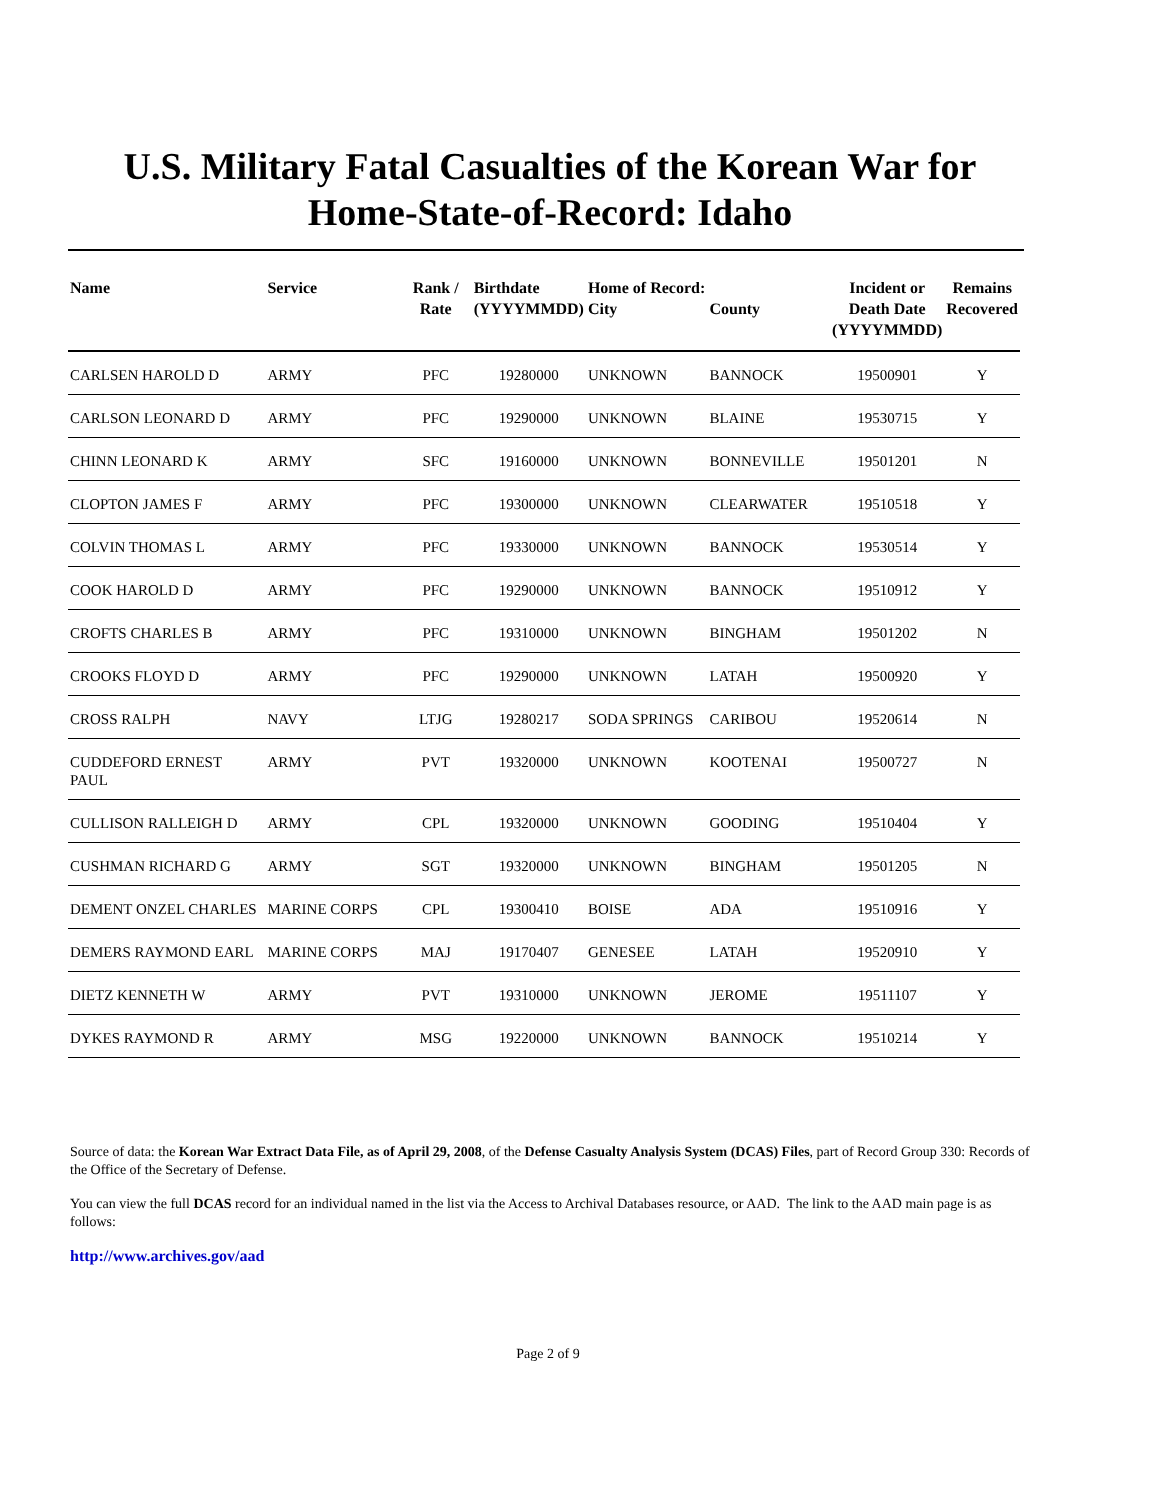U.S. Military Fatal Casualties of the Korean War for
Home-State-of-Record: Idaho
| Name | Service | Rank / Rate | Birthdate (YYYYMMDD) | Home of Record: City | County | Incident or Death Date (YYYYMMDD) | Remains Recovered |
| --- | --- | --- | --- | --- | --- | --- | --- |
| CARLSEN HAROLD D | ARMY | PFC | 19280000 | UNKNOWN | BANNOCK | 19500901 | Y |
| CARLSON LEONARD D | ARMY | PFC | 19290000 | UNKNOWN | BLAINE | 19530715 | Y |
| CHINN LEONARD K | ARMY | SFC | 19160000 | UNKNOWN | BONNEVILLE | 19501201 | N |
| CLOPTON JAMES F | ARMY | PFC | 19300000 | UNKNOWN | CLEARWATER | 19510518 | Y |
| COLVIN THOMAS L | ARMY | PFC | 19330000 | UNKNOWN | BANNOCK | 19530514 | Y |
| COOK HAROLD D | ARMY | PFC | 19290000 | UNKNOWN | BANNOCK | 19510912 | Y |
| CROFTS CHARLES B | ARMY | PFC | 19310000 | UNKNOWN | BINGHAM | 19501202 | N |
| CROOKS FLOYD D | ARMY | PFC | 19290000 | UNKNOWN | LATAH | 19500920 | Y |
| CROSS RALPH | NAVY | LTJG | 19280217 | SODA SPRINGS | CARIBOU | 19520614 | N |
| CUDDEFORD ERNEST PAUL | ARMY | PVT | 19320000 | UNKNOWN | KOOTENAI | 19500727 | N |
| CULLISON RALLEIGH D | ARMY | CPL | 19320000 | UNKNOWN | GOODING | 19510404 | Y |
| CUSHMAN RICHARD G | ARMY | SGT | 19320000 | UNKNOWN | BINGHAM | 19501205 | N |
| DEMENT ONZEL CHARLES | MARINE CORPS | CPL | 19300410 | BOISE | ADA | 19510916 | Y |
| DEMERS RAYMOND EARL | MARINE CORPS | MAJ | 19170407 | GENESEE | LATAH | 19520910 | Y |
| DIETZ KENNETH W | ARMY | PVT | 19310000 | UNKNOWN | JEROME | 19511107 | Y |
| DYKES RAYMOND R | ARMY | MSG | 19220000 | UNKNOWN | BANNOCK | 19510214 | Y |
Source of data: the Korean War Extract Data File, as of April 29, 2008, of the Defense Casualty Analysis System (DCAS) Files, part of Record Group 330: Records of the Office of the Secretary of Defense.
You can view the full DCAS record for an individual named in the list via the Access to Archival Databases resource, or AAD. The link to the AAD main page is as follows:
http://www.archives.gov/aad
Page 2 of 9